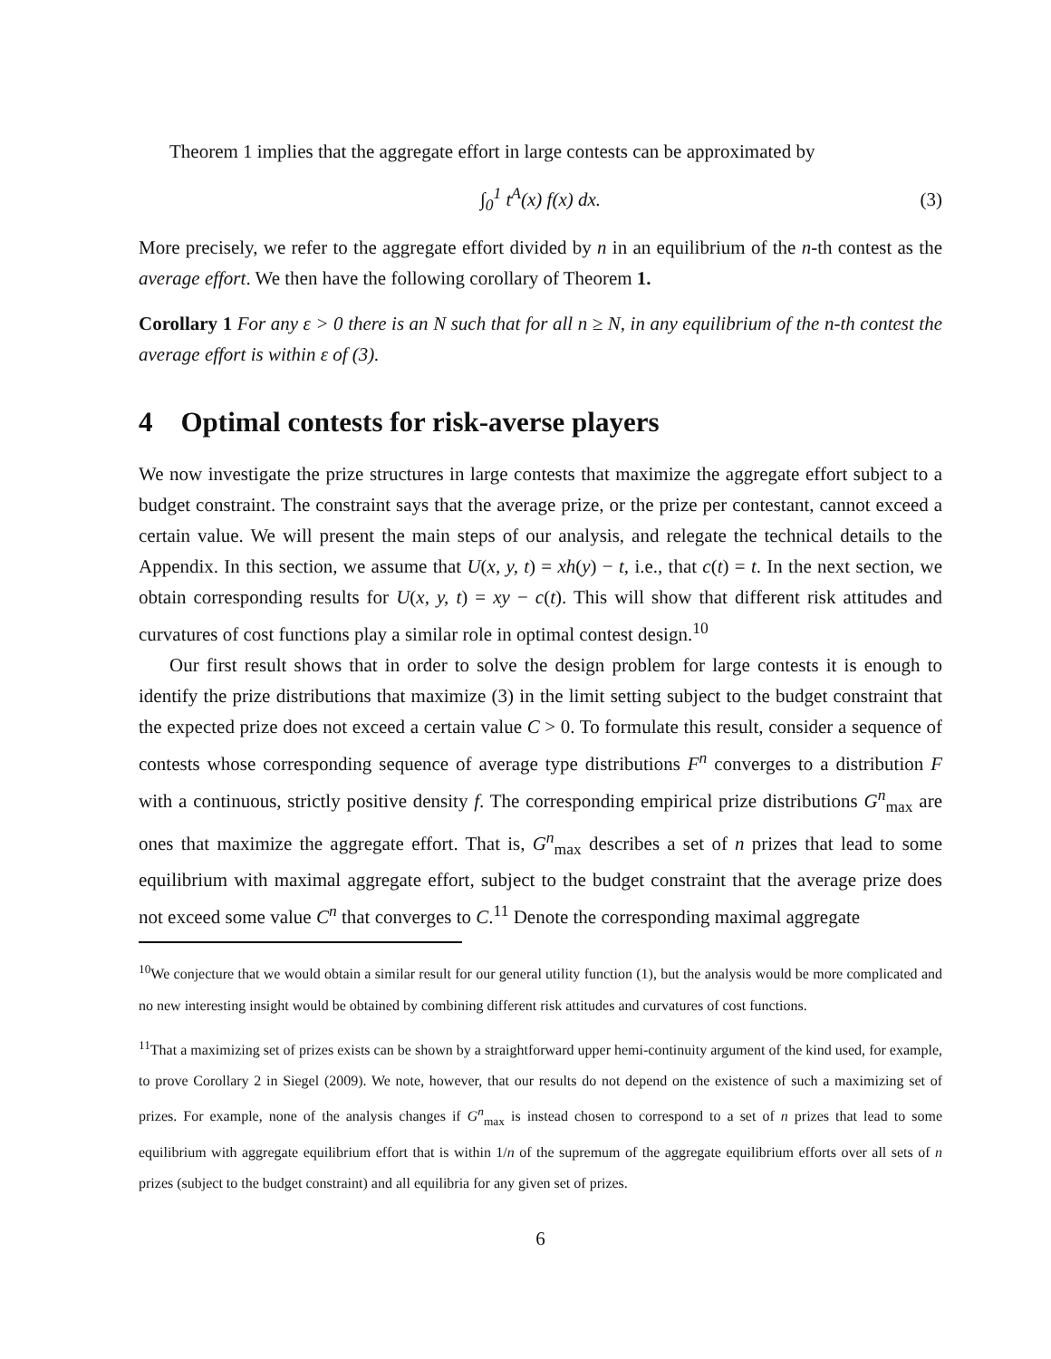Theorem 1 implies that the aggregate effort in large contests can be approximated by
∫<sub>0</sub><sup>1</sup> t<sup>A</sup>(x) f(x) dx. (3)
More precisely, we refer to the aggregate effort divided by n in an equilibrium of the n-th contest as the average effort. We then have the following corollary of Theorem 1.
Corollary 1 For any ε > 0 there is an N such that for all n ≥ N, in any equilibrium of the n-th contest the average effort is within ε of (3).
4 Optimal contests for risk-averse players
We now investigate the prize structures in large contests that maximize the aggregate effort subject to a budget constraint. The constraint says that the average prize, or the prize per contestant, cannot exceed a certain value. We will present the main steps of our analysis, and relegate the technical details to the Appendix. In this section, we assume that U(x, y, t) = xh(y) − t, i.e., that c(t) = t. In the next section, we obtain corresponding results for U(x, y, t) = xy − c(t). This will show that different risk attitudes and curvatures of cost functions play a similar role in optimal contest design.<sup>10</sup>
Our first result shows that in order to solve the design problem for large contests it is enough to identify the prize distributions that maximize (3) in the limit setting subject to the budget constraint that the expected prize does not exceed a certain value C > 0. To formulate this result, consider a sequence of contests whose corresponding sequence of average type distributions F<sup>n</sup> converges to a distribution F with a continuous, strictly positive density f. The corresponding empirical prize distributions G<sup>n</sup><sub>max</sub> are ones that maximize the aggregate effort. That is, G<sup>n</sup><sub>max</sub> describes a set of n prizes that lead to some equilibrium with maximal aggregate effort, subject to the budget constraint that the average prize does not exceed some value C<sup>n</sup> that converges to C.<sup>11</sup> Denote the corresponding maximal aggregate
<sup>10</sup> We conjecture that we would obtain a similar result for our general utility function (1), but the analysis would be more complicated and no new interesting insight would be obtained by combining different risk attitudes and curvatures of cost functions.
<sup>11</sup> That a maximizing set of prizes exists can be shown by a straightforward upper hemi-continuity argument of the kind used, for example, to prove Corollary 2 in Siegel (2009). We note, however, that our results do not depend on the existence of such a maximizing set of prizes. For example, none of the analysis changes if G<sup>n</sup><sub>max</sub> is instead chosen to correspond to a set of n prizes that lead to some equilibrium with aggregate equilibrium effort that is within 1/n of the supremum of the aggregate equilibrium efforts over all sets of n prizes (subject to the budget constraint) and all equilibria for any given set of prizes.
6